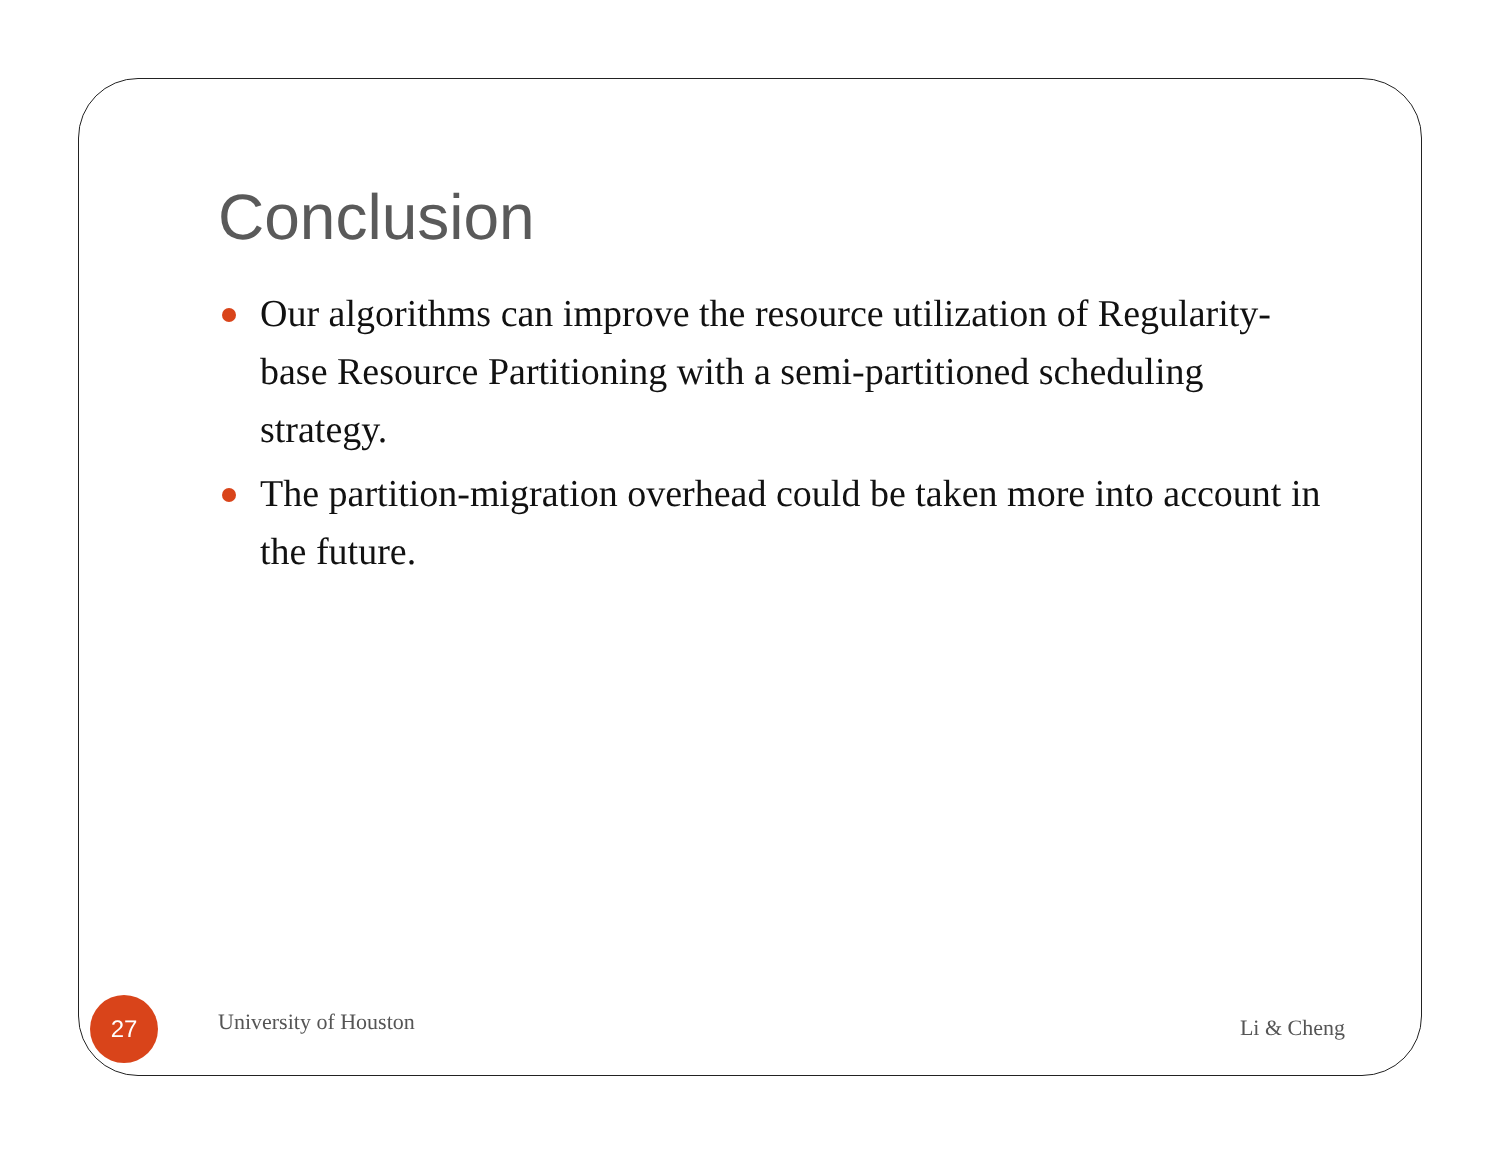Conclusion
Our algorithms can improve the resource utilization of Regularity-base Resource Partitioning with a semi-partitioned scheduling strategy.
The partition-migration overhead could be taken more into account in the future.
27
University of Houston
Li & Cheng